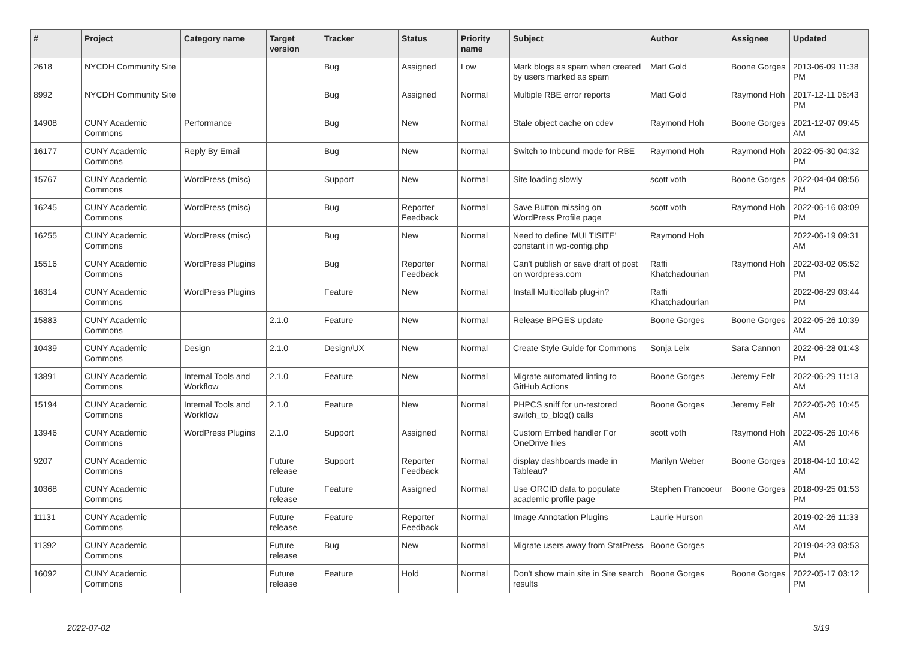| # | Project | Category name | Target version | Tracker | Status | Priority name | Subject | Author | Assignee | Updated |
| --- | --- | --- | --- | --- | --- | --- | --- | --- | --- | --- |
| 2618 | NYCDH Community Site | | | Bug | Assigned | Low | Mark blogs as spam when created by users marked as spam | Matt Gold | Boone Gorges | 2013-06-09 11:38 PM |
| 8992 | NYCDH Community Site | | | Bug | Assigned | Normal | Multiple RBE error reports | Matt Gold | Raymond Hoh | 2017-12-11 05:43 PM |
| 14908 | CUNY Academic Commons | Performance | | Bug | New | Normal | Stale object cache on cdev | Raymond Hoh | Boone Gorges | 2021-12-07 09:45 AM |
| 16177 | CUNY Academic Commons | Reply By Email | | Bug | New | Normal | Switch to Inbound mode for RBE | Raymond Hoh | Raymond Hoh | 2022-05-30 04:32 PM |
| 15767 | CUNY Academic Commons | WordPress (misc) | | Support | New | Normal | Site loading slowly | scott voth | Boone Gorges | 2022-04-04 08:56 PM |
| 16245 | CUNY Academic Commons | WordPress (misc) | | Bug | Reporter Feedback | Normal | Save Button missing on WordPress Profile page | scott voth | Raymond Hoh | 2022-06-16 03:09 PM |
| 16255 | CUNY Academic Commons | WordPress (misc) | | Bug | New | Normal | Need to define 'MULTISITE' constant in wp-config.php | Raymond Hoh | | 2022-06-19 09:31 AM |
| 15516 | CUNY Academic Commons | WordPress Plugins | | Bug | Reporter Feedback | Normal | Can't publish or save draft of post on wordpress.com | Raffi Khatchadourian | Raymond Hoh | 2022-03-02 05:52 PM |
| 16314 | CUNY Academic Commons | WordPress Plugins | | Feature | New | Normal | Install Multicollab plug-in? | Raffi Khatchadourian | | 2022-06-29 03:44 PM |
| 15883 | CUNY Academic Commons | | 2.1.0 | Feature | New | Normal | Release BPGES update | Boone Gorges | Boone Gorges | 2022-05-26 10:39 AM |
| 10439 | CUNY Academic Commons | Design | 2.1.0 | Design/UX | New | Normal | Create Style Guide for Commons | Sonja Leix | Sara Cannon | 2022-06-28 01:43 PM |
| 13891 | CUNY Academic Commons | Internal Tools and Workflow | 2.1.0 | Feature | New | Normal | Migrate automated linting to GitHub Actions | Boone Gorges | Jeremy Felt | 2022-06-29 11:13 AM |
| 15194 | CUNY Academic Commons | Internal Tools and Workflow | 2.1.0 | Feature | New | Normal | PHPCS sniff for un-restored switch_to_blog() calls | Boone Gorges | Jeremy Felt | 2022-05-26 10:45 AM |
| 13946 | CUNY Academic Commons | WordPress Plugins | 2.1.0 | Support | Assigned | Normal | Custom Embed handler For OneDrive files | scott voth | Raymond Hoh | 2022-05-26 10:46 AM |
| 9207 | CUNY Academic Commons | | Future release | Support | Reporter Feedback | Normal | display dashboards made in Tableau? | Marilyn Weber | Boone Gorges | 2018-04-10 10:42 AM |
| 10368 | CUNY Academic Commons | | Future release | Feature | Assigned | Normal | Use ORCID data to populate academic profile page | Stephen Francoeur | Boone Gorges | 2018-09-25 01:53 PM |
| 11131 | CUNY Academic Commons | | Future release | Feature | Reporter Feedback | Normal | Image Annotation Plugins | Laurie Hurson | | 2019-02-26 11:33 AM |
| 11392 | CUNY Academic Commons | | Future release | Bug | New | Normal | Migrate users away from StatPress | Boone Gorges | | 2019-04-23 03:53 PM |
| 16092 | CUNY Academic Commons | | Future release | Feature | Hold | Normal | Don't show main site in Site search results | Boone Gorges | Boone Gorges | 2022-05-17 03:12 PM |
2022-07-02 3/19